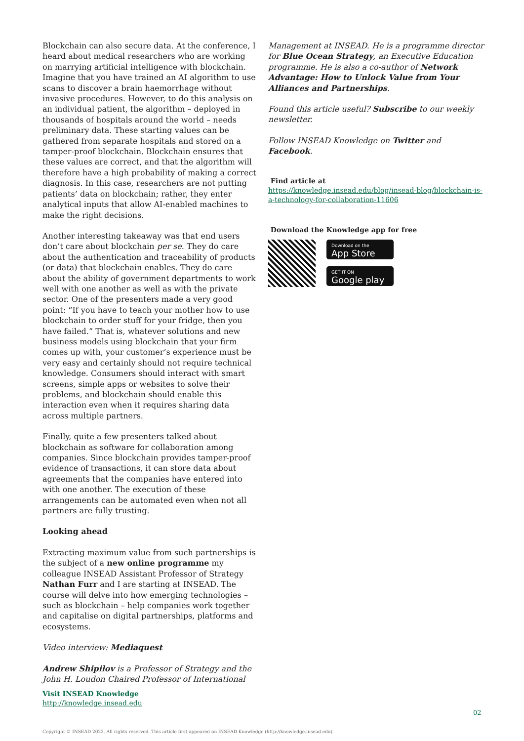Blockchain can also secure data. At the conference, I heard about medical researchers who are working on marrying artificial intelligence with blockchain. Imagine that you have trained an AI algorithm to use scans to discover a brain haemorrhage without invasive procedures. However, to do this analysis on an individual patient, the algorithm – deployed in thousands of hospitals around the world – needs preliminary data. These starting values can be gathered from separate hospitals and stored on a tamper-proof blockchain. Blockchain ensures that these values are correct, and that the algorithm will therefore have a high probability of making a correct diagnosis. In this case, researchers are not putting patients’ data on blockchain; rather, they enter analytical inputs that allow AI-enabled machines to make the right decisions.
Another interesting takeaway was that end users don’t care about blockchain per se. They do care about the authentication and traceability of products (or data) that blockchain enables. They do care about the ability of government departments to work well with one another as well as with the private sector. One of the presenters made a very good point: “If you have to teach your mother how to use blockchain to order stuff for your fridge, then you have failed.” That is, whatever solutions and new business models using blockchain that your firm comes up with, your customer’s experience must be very easy and certainly should not require technical knowledge. Consumers should interact with smart screens, simple apps or websites to solve their problems, and blockchain should enable this interaction even when it requires sharing data across multiple partners.
Finally, quite a few presenters talked about blockchain as software for collaboration among companies. Since blockchain provides tamper-proof evidence of transactions, it can store data about agreements that the companies have entered into with one another. The execution of these arrangements can be automated even when not all partners are fully trusting.
Looking ahead
Extracting maximum value from such partnerships is the subject of a new online programme my colleague INSEAD Assistant Professor of Strategy Nathan Furr and I are starting at INSEAD. The course will delve into how emerging technologies – such as blockchain – help companies work together and capitalise on digital partnerships, platforms and ecosystems.
Video interview: Mediaquest
Andrew Shipilov is a Professor of Strategy and the John H. Loudon Chaired Professor of International
Visit INSEAD Knowledge
http://knowledge.insead.edu
Management at INSEAD. He is a programme director for Blue Ocean Strategy, an Executive Education programme. He is also a co-author of Network Advantage: How to Unlock Value from Your Alliances and Partnerships.
Found this article useful? Subscribe to our weekly newsletter.
Follow INSEAD Knowledge on Twitter and Facebook.
Find article at
https://knowledge.insead.edu/blog/insead-blog/blockchain-is-a-technology-for-collaboration-11606
Download the Knowledge app for free
Download on the
App Store
GET IT ON
Google play
02
Copyright © INSEAD 2022. All rights reserved. This article first appeared on INSEAD Knowledge (http://knowledge.insead.edu).